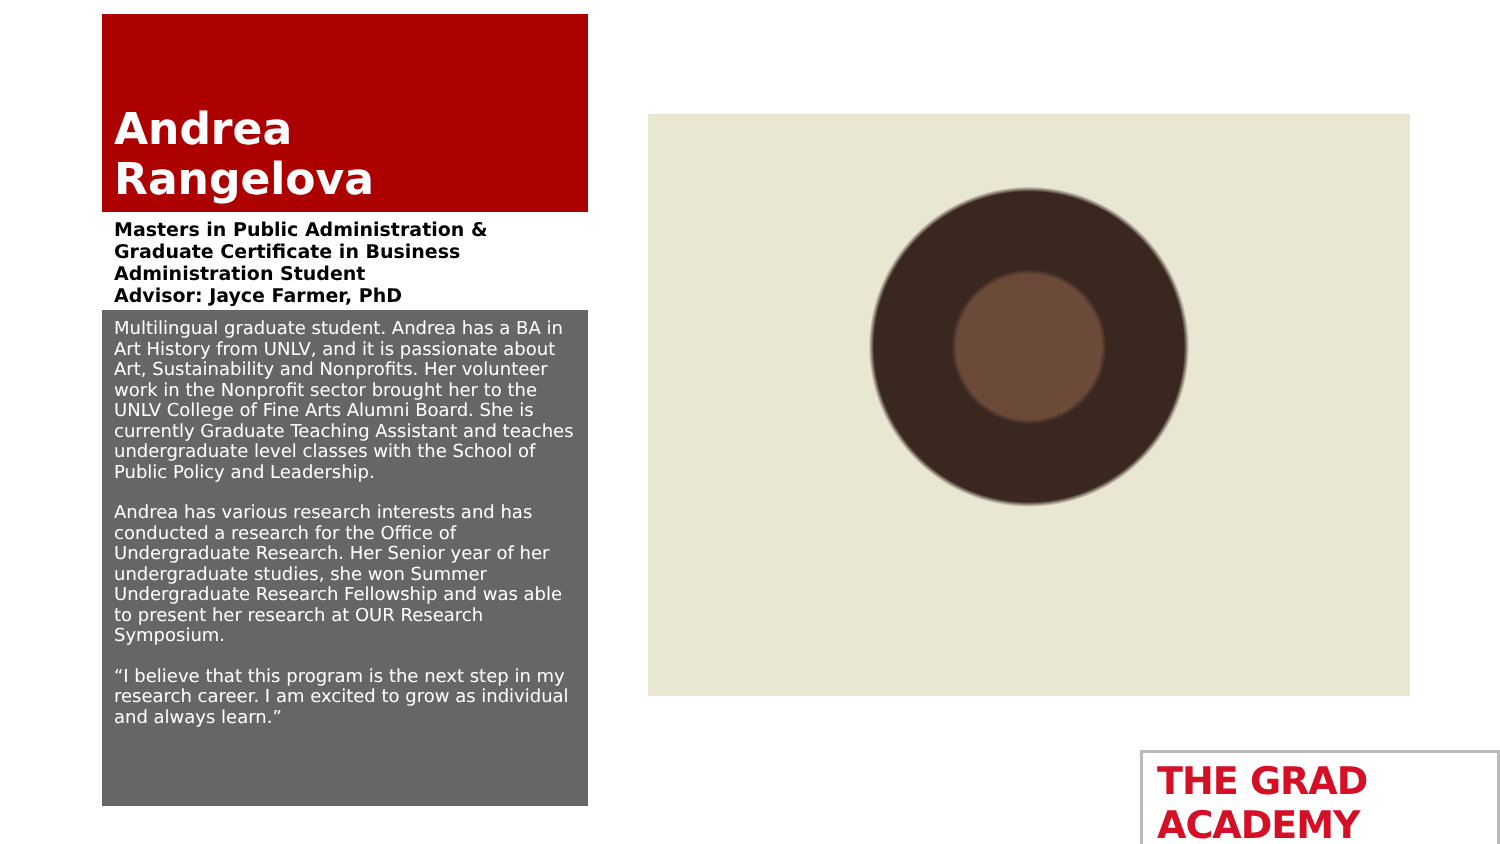Andrea
Rangelova
Masters in Public Administration & Graduate Certificate in Business Administration Student
Advisor: Jayce Farmer, PhD
Multilingual graduate student. Andrea has a BA in Art History from UNLV, and it is passionate about Art, Sustainability and Nonprofits. Her volunteer work in the Nonprofit sector brought her to the UNLV College of Fine Arts Alumni Board. She is currently Graduate Teaching Assistant and teaches undergraduate level classes with the School of Public Policy and Leadership.
Andrea has various research interests and has conducted a research for the Office of Undergraduate Research. Her Senior year of her undergraduate studies, she won Summer Undergraduate Research Fellowship and was able to present her research at OUR Research Symposium.
“I believe that this program is the next step in my research career. I am excited to grow as individual and always learn.”
THE GRAD ACADEMY